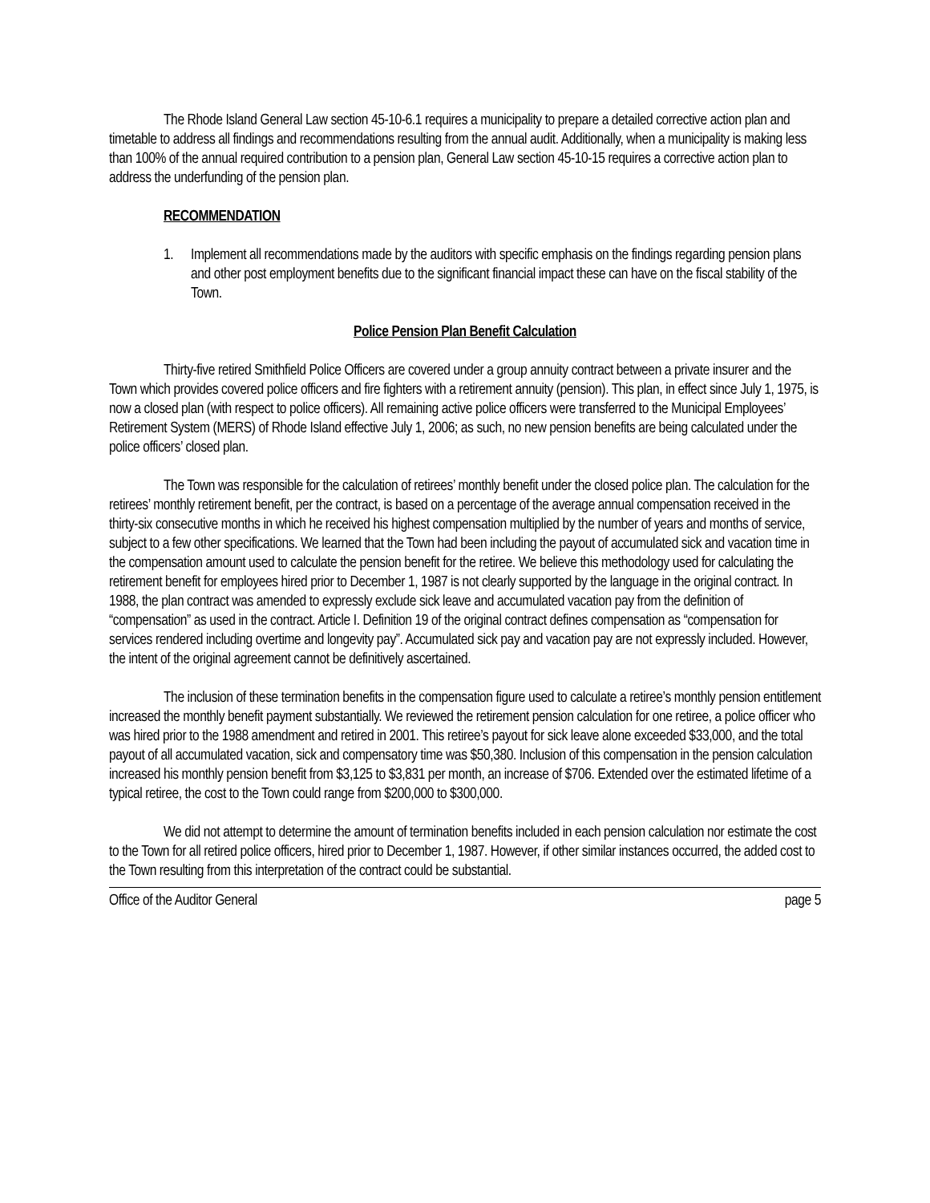The Rhode Island General Law section 45-10-6.1 requires a municipality to prepare a detailed corrective action plan and timetable to address all findings and recommendations resulting from the annual audit. Additionally, when a municipality is making less than 100% of the annual required contribution to a pension plan, General Law section 45-10-15 requires a corrective action plan to address the underfunding of the pension plan.
RECOMMENDATION
1. Implement all recommendations made by the auditors with specific emphasis on the findings regarding pension plans and other post employment benefits due to the significant financial impact these can have on the fiscal stability of the Town.
Police Pension Plan Benefit Calculation
Thirty-five retired Smithfield Police Officers are covered under a group annuity contract between a private insurer and the Town which provides covered police officers and fire fighters with a retirement annuity (pension). This plan, in effect since July 1, 1975, is now a closed plan (with respect to police officers). All remaining active police officers were transferred to the Municipal Employees’ Retirement System (MERS) of Rhode Island effective July 1, 2006; as such, no new pension benefits are being calculated under the police officers’ closed plan.
The Town was responsible for the calculation of retirees’ monthly benefit under the closed police plan. The calculation for the retirees’ monthly retirement benefit, per the contract, is based on a percentage of the average annual compensation received in the thirty-six consecutive months in which he received his highest compensation multiplied by the number of years and months of service, subject to a few other specifications. We learned that the Town had been including the payout of accumulated sick and vacation time in the compensation amount used to calculate the pension benefit for the retiree. We believe this methodology used for calculating the retirement benefit for employees hired prior to December 1, 1987 is not clearly supported by the language in the original contract. In 1988, the plan contract was amended to expressly exclude sick leave and accumulated vacation pay from the definition of “compensation” as used in the contract. Article I. Definition 19 of the original contract defines compensation as “compensation for services rendered including overtime and longevity pay”. Accumulated sick pay and vacation pay are not expressly included. However, the intent of the original agreement cannot be definitively ascertained.
The inclusion of these termination benefits in the compensation figure used to calculate a retiree’s monthly pension entitlement increased the monthly benefit payment substantially. We reviewed the retirement pension calculation for one retiree, a police officer who was hired prior to the 1988 amendment and retired in 2001. This retiree’s payout for sick leave alone exceeded $33,000, and the total payout of all accumulated vacation, sick and compensatory time was $50,380. Inclusion of this compensation in the pension calculation increased his monthly pension benefit from $3,125 to $3,831 per month, an increase of $706. Extended over the estimated lifetime of a typical retiree, the cost to the Town could range from $200,000 to $300,000.
We did not attempt to determine the amount of termination benefits included in each pension calculation nor estimate the cost to the Town for all retired police officers, hired prior to December 1, 1987. However, if other similar instances occurred, the added cost to the Town resulting from this interpretation of the contract could be substantial.
Office of the Auditor General page 5